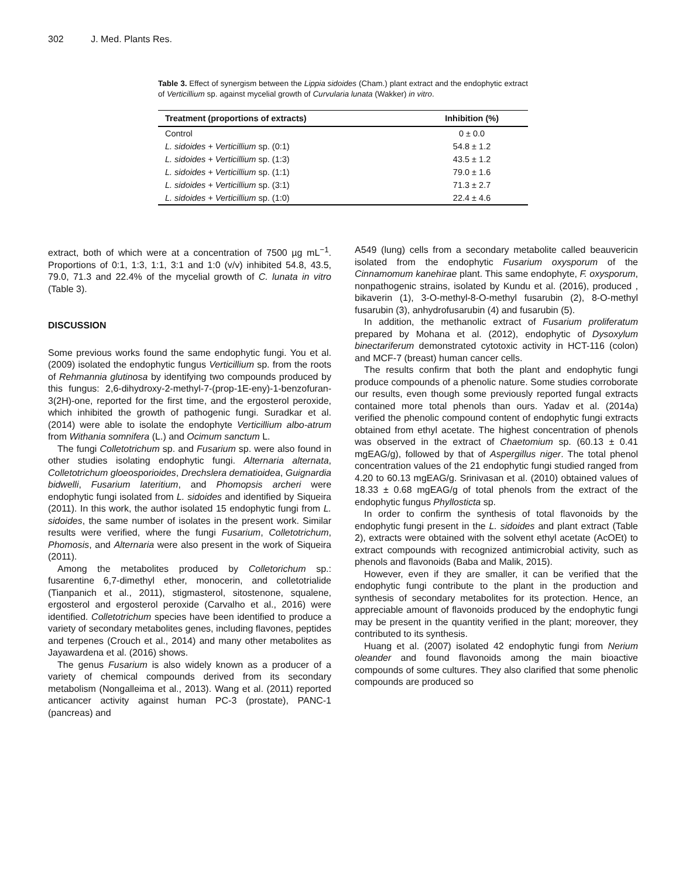302 J. Med. Plants Res.
Table 3. Effect of synergism between the Lippia sidoides (Cham.) plant extract and the endophytic extract of Verticillium sp. against mycelial growth of Curvularia lunata (Wakker) in vitro.
| Treatment (proportions of extracts) | Inhibition (%) |
| --- | --- |
| Control | 0 ± 0.0 |
| L. sidoides + Verticillium sp. (0:1) | 54.8 ± 1.2 |
| L. sidoides + Verticillium sp. (1:3) | 43.5 ± 1.2 |
| L. sidoides + Verticillium sp. (1:1) | 79.0 ± 1.6 |
| L. sidoides + Verticillium sp. (3:1) | 71.3 ± 2.7 |
| L. sidoides + Verticillium sp. (1:0) | 22.4 ± 4.6 |
extract, both of which were at a concentration of 7500 µg mL<sup>−1</sup>. Proportions of 0:1, 1:3, 1:1, 3:1 and 1:0 (v/v) inhibited 54.8, 43.5, 79.0, 71.3 and 22.4% of the mycelial growth of C. lunata in vitro (Table 3).
DISCUSSION
Some previous works found the same endophytic fungi. You et al. (2009) isolated the endophytic fungus Verticillium sp. from the roots of Rehmannia glutinosa by identifying two compounds produced by this fungus: 2,6-dihydroxy-2-methyl-7-(prop-1E-eny)-1-benzofuran-3(2H)-one, reported for the first time, and the ergosterol peroxide, which inhibited the growth of pathogenic fungi. Suradkar et al. (2014) were able to isolate the endophyte Verticillium albo-atrum from Withania somnifera (L.) and Ocimum sanctum L.
The fungi Colletotrichum sp. and Fusarium sp. were also found in other studies isolating endophytic fungi. Alternaria alternata, Colletotrichum gloeosporioides, Drechslera dematioidea, Guignardia bidwelli, Fusarium lateritium, and Phomopsis archeri were endophytic fungi isolated from L. sidoides and identified by Siqueira (2011). In this work, the author isolated 15 endophytic fungi from L. sidoides, the same number of isolates in the present work. Similar results were verified, where the fungi Fusarium, Colletotrichum, Phomosis, and Alternaria were also present in the work of Siqueira (2011).
Among the metabolites produced by Colletorichum sp.: fusarentine 6,7-dimethyl ether, monocerin, and colletotrialide (Tianpanich et al., 2011), stigmasterol, sitostenone, squalene, ergosterol and ergosterol peroxide (Carvalho et al., 2016) were identified. Colletotrichum species have been identified to produce a variety of secondary metabolites genes, including flavones, peptides and terpenes (Crouch et al., 2014) and many other metabolites as Jayawardena et al. (2016) shows.
The genus Fusarium is also widely known as a producer of a variety of chemical compounds derived from its secondary metabolism (Nongalleima et al., 2013). Wang et al. (2011) reported anticancer activity against human PC-3 (prostate), PANC-1 (pancreas) and
A549 (lung) cells from a secondary metabolite called beauvericin isolated from the endophytic Fusarium oxysporum of the Cinnamomum kanehirae plant. This same endophyte, F. oxysporum, nonpathogenic strains, isolated by Kundu et al. (2016), produced , bikaverin (1), 3-O-methyl-8-O-methyl fusarubin (2), 8-O-methyl fusarubin (3), anhydrofusarubin (4) and fusarubin (5).
In addition, the methanolic extract of Fusarium proliferatum prepared by Mohana et al. (2012), endophytic of Dysoxylum binectariferum demonstrated cytotoxic activity in HCT-116 (colon) and MCF-7 (breast) human cancer cells.
The results confirm that both the plant and endophytic fungi produce compounds of a phenolic nature. Some studies corroborate our results, even though some previously reported fungal extracts contained more total phenols than ours. Yadav et al. (2014a) verified the phenolic compound content of endophytic fungi extracts obtained from ethyl acetate. The highest concentration of phenols was observed in the extract of Chaetomium sp. (60.13 ± 0.41 mgEAG/g), followed by that of Aspergillus niger. The total phenol concentration values of the 21 endophytic fungi studied ranged from 4.20 to 60.13 mgEAG/g. Srinivasan et al. (2010) obtained values of 18.33 ± 0.68 mgEAG/g of total phenols from the extract of the endophytic fungus Phyllosticta sp.
In order to confirm the synthesis of total flavonoids by the endophytic fungi present in the L. sidoides and plant extract (Table 2), extracts were obtained with the solvent ethyl acetate (AcOEt) to extract compounds with recognized antimicrobial activity, such as phenols and flavonoids (Baba and Malik, 2015).
However, even if they are smaller, it can be verified that the endophytic fungi contribute to the plant in the production and synthesis of secondary metabolites for its protection. Hence, an appreciable amount of flavonoids produced by the endophytic fungi may be present in the quantity verified in the plant; moreover, they contributed to its synthesis.
Huang et al. (2007) isolated 42 endophytic fungi from Nerium oleander and found flavonoids among the main bioactive compounds of some cultures. They also clarified that some phenolic compounds are produced so